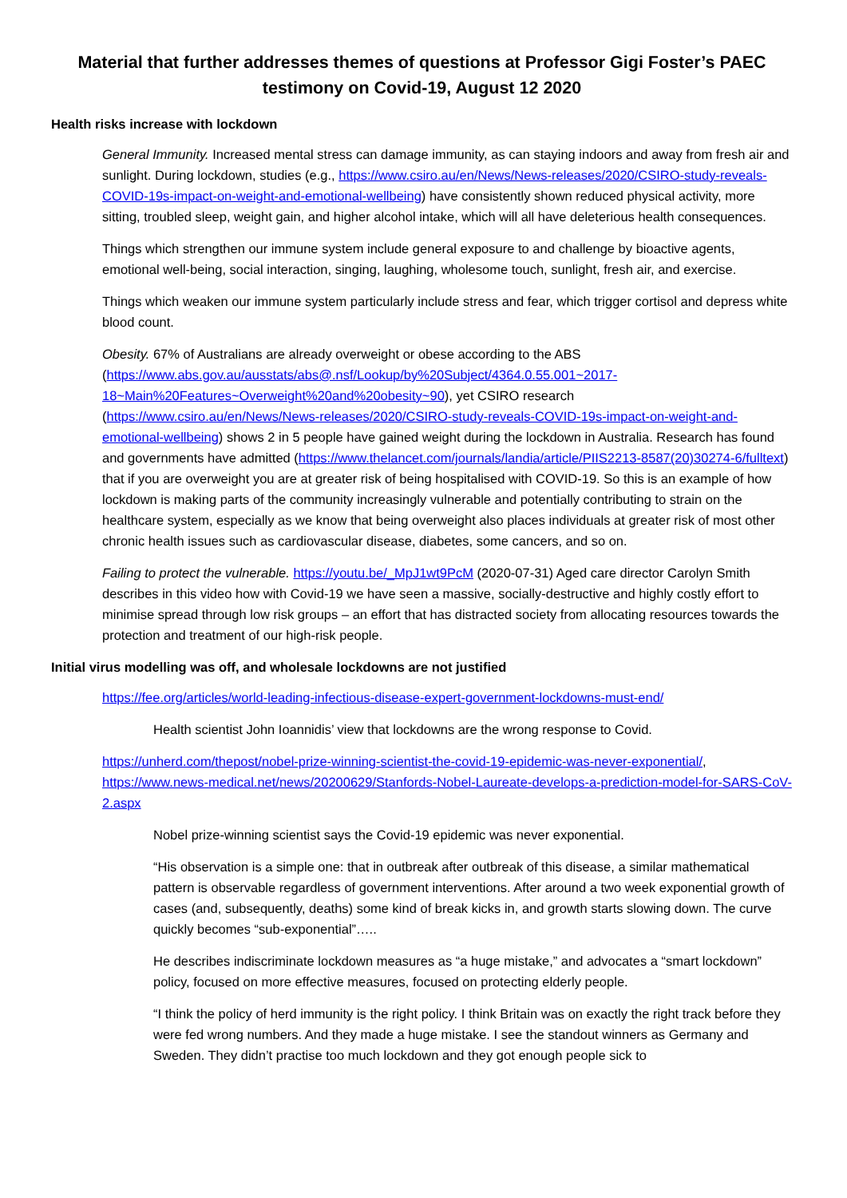Material that further addresses themes of questions at Professor Gigi Foster’s PAEC testimony on Covid-19, August 12 2020
Health risks increase with lockdown
General Immunity. Increased mental stress can damage immunity, as can staying indoors and away from fresh air and sunlight. During lockdown, studies (e.g., https://www.csiro.au/en/News/News-releases/2020/CSIRO-study-reveals-COVID-19s-impact-on-weight-and-emotional-wellbeing) have consistently shown reduced physical activity, more sitting, troubled sleep, weight gain, and higher alcohol intake, which will all have deleterious health consequences.
Things which strengthen our immune system include general exposure to and challenge by bioactive agents, emotional well-being, social interaction, singing, laughing, wholesome touch, sunlight, fresh air, and exercise.
Things which weaken our immune system particularly include stress and fear, which trigger cortisol and depress white blood count.
Obesity. 67% of Australians are already overweight or obese according to the ABS (https://www.abs.gov.au/ausstats/abs@.nsf/Lookup/by%20Subject/4364.0.55.001~2017-18~Main%20Features~Overweight%20and%20obesity~90), yet CSIRO research (https://www.csiro.au/en/News/News-releases/2020/CSIRO-study-reveals-COVID-19s-impact-on-weight-and-emotional-wellbeing) shows 2 in 5 people have gained weight during the lockdown in Australia. Research has found and governments have admitted (https://www.thelancet.com/journals/landia/article/PIIS2213-8587(20)30274-6/fulltext) that if you are overweight you are at greater risk of being hospitalised with COVID-19. So this is an example of how lockdown is making parts of the community increasingly vulnerable and potentially contributing to strain on the healthcare system, especially as we know that being overweight also places individuals at greater risk of most other chronic health issues such as cardiovascular disease, diabetes, some cancers, and so on.
Failing to protect the vulnerable. https://youtu.be/_MpJ1wt9PcM (2020-07-31) Aged care director Carolyn Smith describes in this video how with Covid-19 we have seen a massive, socially-destructive and highly costly effort to minimise spread through low risk groups – an effort that has distracted society from allocating resources towards the protection and treatment of our high-risk people.
Initial virus modelling was off, and wholesale lockdowns are not justified
https://fee.org/articles/world-leading-infectious-disease-expert-government-lockdowns-must-end/
Health scientist John Ioannidis’ view that lockdowns are the wrong response to Covid.
https://unherd.com/thepost/nobel-prize-winning-scientist-the-covid-19-epidemic-was-never-exponential/, https://www.news-medical.net/news/20200629/Stanfords-Nobel-Laureate-develops-a-prediction-model-for-SARS-CoV-2.aspx
Nobel prize-winning scientist says the Covid-19 epidemic was never exponential.
“His observation is a simple one: that in outbreak after outbreak of this disease, a similar mathematical pattern is observable regardless of government interventions. After around a two week exponential growth of cases (and, subsequently, deaths) some kind of break kicks in, and growth starts slowing down. The curve quickly becomes “sub-exponential”…..
He describes indiscriminate lockdown measures as “a huge mistake,” and advocates a “smart lockdown” policy, focused on more effective measures, focused on protecting elderly people.
“I think the policy of herd immunity is the right policy. I think Britain was on exactly the right track before they were fed wrong numbers. And they made a huge mistake. I see the standout winners as Germany and Sweden. They didn’t practise too much lockdown and they got enough people sick to